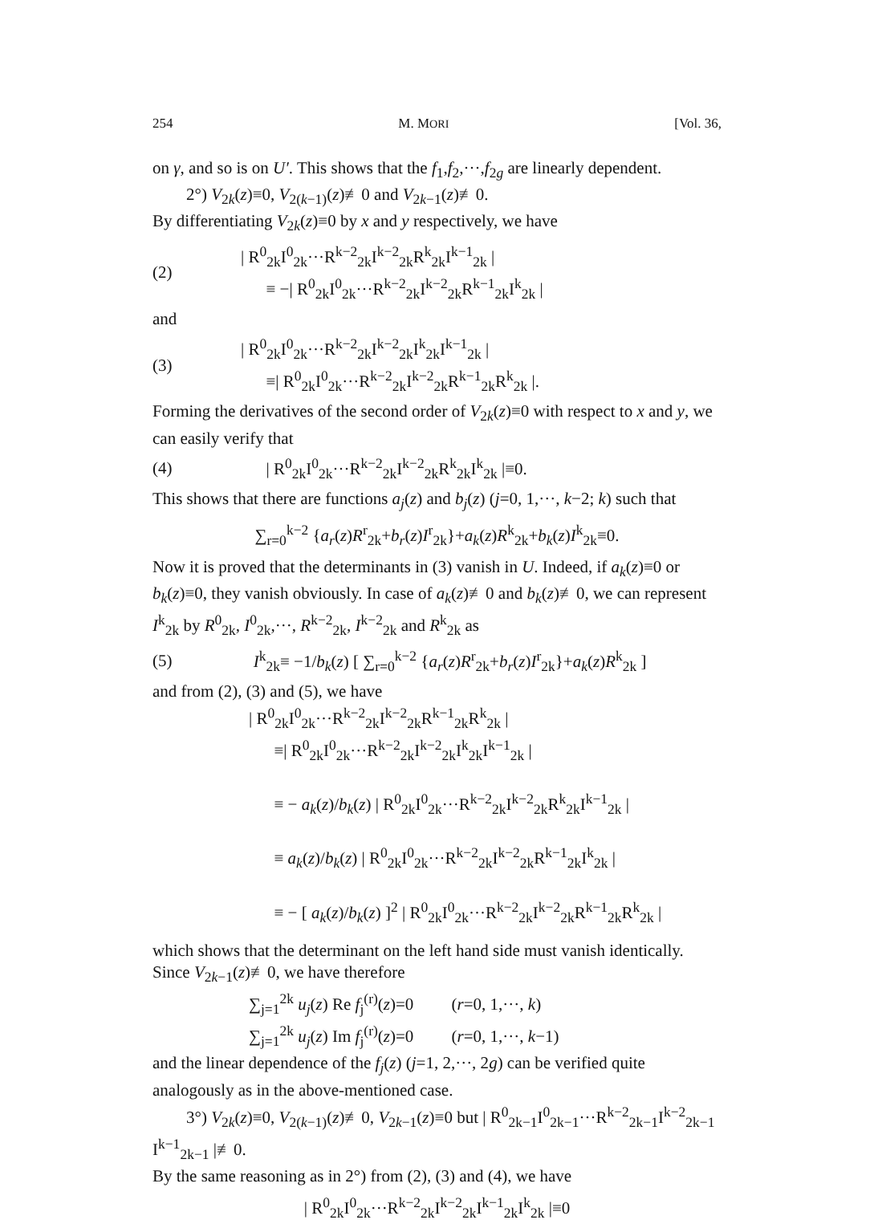254 M. MORI [Vol. 36,
on γ, and so is on U′. This shows that the f<sub>1</sub>,f<sub>2</sub>,···,f<sub>2g</sub> are linearly dependent.
2°) V<sub>2k</sub>(z)≡0, V<sub>2(k−1)</sub>(z)≢0 and V<sub>2k−1</sub>(z)≢0.
By differentiating V<sub>2k</sub>(z)≡0 by x and y respectively, we have
(2) | R<sup>0</sup><sub>2k</sub>I<sup>0</sup><sub>2k</sub>···R<sup>k−2</sup><sub>2k</sub>I<sup>k−2</sup><sub>2k</sub>R<sup>k</sup><sub>2k</sub>I<sup>k−1</sup><sub>2k</sub> |
≡ −| R<sup>0</sup><sub>2k</sub>I<sup>0</sup><sub>2k</sub>···R<sup>k−2</sup><sub>2k</sub>I<sup>k−2</sup><sub>2k</sub>R<sup>k−1</sup><sub>2k</sub>I<sup>k</sup><sub>2k</sub> |
and
(3) | R<sup>0</sup><sub>2k</sub>I<sup>0</sup><sub>2k</sub>···R<sup>k−2</sup><sub>2k</sub>I<sup>k−2</sup><sub>2k</sub>I<sup>k</sup><sub>2k</sub>I<sup>k−1</sup><sub>2k</sub> |
≡| R<sup>0</sup><sub>2k</sub>I<sup>0</sup><sub>2k</sub>···R<sup>k−2</sup><sub>2k</sub>I<sup>k−2</sup><sub>2k</sub>R<sup>k−1</sup><sub>2k</sub>R<sup>k</sup><sub>2k</sub> |.
Forming the derivatives of the second order of V<sub>2k</sub>(z)≡0 with respect to x and y, we can easily verify that
(4) | R<sup>0</sup><sub>2k</sub>I<sup>0</sup><sub>2k</sub>···R<sup>k−2</sup><sub>2k</sub>I<sup>k−2</sup><sub>2k</sub>R<sup>k</sup><sub>2k</sub>I<sup>k</sup><sub>2k</sub> |≡0.
This shows that there are functions a<sub>j</sub>(z) and b<sub>j</sub>(z) (j=0, 1,···, k−2; k) such that
∑<sub>r=0</sub><sup>k−2</sup> {a<sub>r</sub>(z)R<sup>r</sup><sub>2k</sub>+b<sub>r</sub>(z)I<sup>r</sup><sub>2k</sub>}+a<sub>k</sub>(z)R<sup>k</sup><sub>2k</sub>+b<sub>k</sub>(z)I<sup>k</sup><sub>2k</sub>≡0.
Now it is proved that the determinants in (3) vanish in U. Indeed, if a<sub>k</sub>(z)≡0 or b<sub>k</sub>(z)≡0, they vanish obviously. In case of a<sub>k</sub>(z)≢0 and b<sub>k</sub>(z)≢0, we can represent I<sup>k</sup><sub>2k</sub> by R<sup>0</sup><sub>2k</sub>, I<sup>0</sup><sub>2k</sub>,···, R<sup>k−2</sup><sub>2k</sub>, I<sup>k−2</sup><sub>2k</sub> and R<sup>k</sup><sub>2k</sub> as
(5) I<sup>k</sup><sub>2k</sub>≡ −1/b<sub>k</sub>(z) [ ∑<sub>r=0</sub><sup>k−2</sup> {a<sub>r</sub>(z)R<sup>r</sup><sub>2k</sub>+b<sub>r</sub>(z)I<sup>r</sup><sub>2k</sub>}+a<sub>k</sub>(z)R<sup>k</sup><sub>2k</sub> ]
and from (2), (3) and (5), we have
| R<sup>0</sup><sub>2k</sub>I<sup>0</sup><sub>2k</sub>···R<sup>k−2</sup><sub>2k</sub>I<sup>k−2</sup><sub>2k</sub>R<sup>k−1</sup><sub>2k</sub>R<sup>k</sup><sub>2k</sub> |
≡| R<sup>0</sup><sub>2k</sub>I<sup>0</sup><sub>2k</sub>···R<sup>k−2</sup><sub>2k</sub>I<sup>k−2</sup><sub>2k</sub>I<sup>k</sup><sub>2k</sub>I<sup>k−1</sup><sub>2k</sub> |
≡ − a<sub>k</sub>(z)/b<sub>k</sub>(z) | R<sup>0</sup><sub>2k</sub>I<sup>0</sup><sub>2k</sub>···R<sup>k−2</sup><sub>2k</sub>I<sup>k−2</sup><sub>2k</sub>R<sup>k</sup><sub>2k</sub>I<sup>k−1</sup><sub>2k</sub> |
≡ a<sub>k</sub>(z)/b<sub>k</sub>(z) | R<sup>0</sup><sub>2k</sub>I<sup>0</sup><sub>2k</sub>···R<sup>k−2</sup><sub>2k</sub>I<sup>k−2</sup><sub>2k</sub>R<sup>k−1</sup><sub>2k</sub>I<sup>k</sup><sub>2k</sub> |
≡ − [ a<sub>k</sub>(z)/b<sub>k</sub>(z) ]<sup>2</sup> | R<sup>0</sup><sub>2k</sub>I<sup>0</sup><sub>2k</sub>···R<sup>k−2</sup><sub>2k</sub>I<sup>k−2</sup><sub>2k</sub>R<sup>k−1</sup><sub>2k</sub>R<sup>k</sup><sub>2k</sub> |
which shows that the determinant on the left hand side must vanish identically. Since V<sub>2k−1</sub>(z)≢0, we have therefore
∑<sub>j=1</sub><sup>2k</sup> u<sub>j</sub>(z) Re f<sub>j</sub><sup>(r)</sup>(z)=0 (r=0, 1,···, k)
∑<sub>j=1</sub><sup>2k</sup> u<sub>j</sub>(z) Im f<sub>j</sub><sup>(r)</sup>(z)=0 (r=0, 1,···, k−1)
and the linear dependence of the f<sub>j</sub>(z) (j=1, 2,···, 2g) can be verified quite analogously as in the above-mentioned case.
3°) V<sub>2k</sub>(z)≡0, V<sub>2(k−1)</sub>(z)≢0, V<sub>2k−1</sub>(z)≡0 but | R<sup>0</sup><sub>2k−1</sub>I<sup>0</sup><sub>2k−1</sub>···R<sup>k−2</sup><sub>2k−1</sub>I<sup>k−2</sup><sub>2k−1</sub> I<sup>k−1</sup><sub>2k−1</sub> |≢0.
By the same reasoning as in 2°) from (2), (3) and (4), we have
| R<sup>0</sup><sub>2k</sub>I<sup>0</sup><sub>2k</sub>···R<sup>k−2</sup><sub>2k</sub>I<sup>k−2</sup><sub>2k</sub>I<sup>k−1</sup><sub>2k</sub>I<sup>k</sup><sub>2k</sub> |≡0